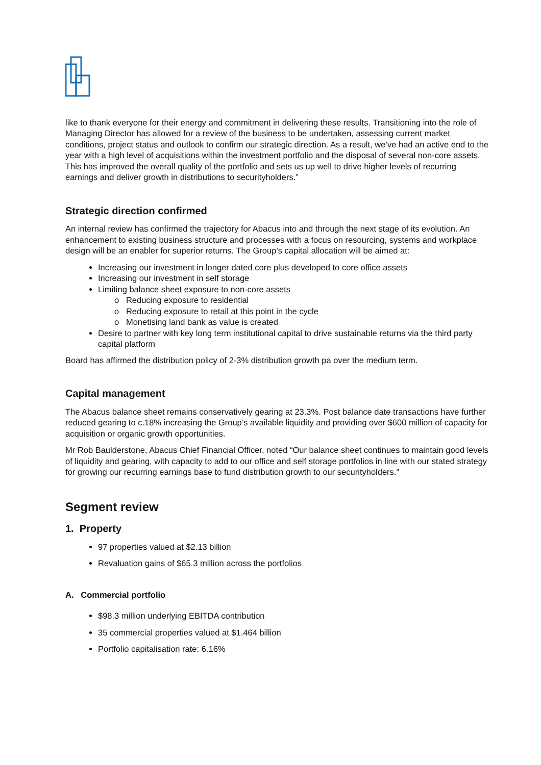like to thank everyone for their energy and commitment in delivering these results. Transitioning into the role of Managing Director has allowed for a review of the business to be undertaken, assessing current market conditions, project status and outlook to confirm our strategic direction. As a result, we’ve had an active end to the year with a high level of acquisitions within the investment portfolio and the disposal of several non-core assets. This has improved the overall quality of the portfolio and sets us up well to drive higher levels of recurring earnings and deliver growth in distributions to securityholders.”
Strategic direction confirmed
An internal review has confirmed the trajectory for Abacus into and through the next stage of its evolution. An enhancement to existing business structure and processes with a focus on resourcing, systems and workplace design will be an enabler for superior returns. The Group’s capital allocation will be aimed at:
Increasing our investment in longer dated core plus developed to core office assets
Increasing our investment in self storage
Limiting balance sheet exposure to non-core assets
o Reducing exposure to residential
o Reducing exposure to retail at this point in the cycle
o Monetising land bank as value is created
Desire to partner with key long term institutional capital to drive sustainable returns via the third party capital platform
Board has affirmed the distribution policy of 2-3% distribution growth pa over the medium term.
Capital management
The Abacus balance sheet remains conservatively gearing at 23.3%. Post balance date transactions have further reduced gearing to c.18% increasing the Group’s available liquidity and providing over $600 million of capacity for acquisition or organic growth opportunities.
Mr Rob Baulderstone, Abacus Chief Financial Officer, noted “Our balance sheet continues to maintain good levels of liquidity and gearing, with capacity to add to our office and self storage portfolios in line with our stated strategy for growing our recurring earnings base to fund distribution growth to our securityholders.”
Segment review
1. Property
97 properties valued at $2.13 billion
Revaluation gains of $65.3 million across the portfolios
A. Commercial portfolio
$98.3 million underlying EBITDA contribution
35 commercial properties valued at $1.464 billion
Portfolio capitalisation rate: 6.16%